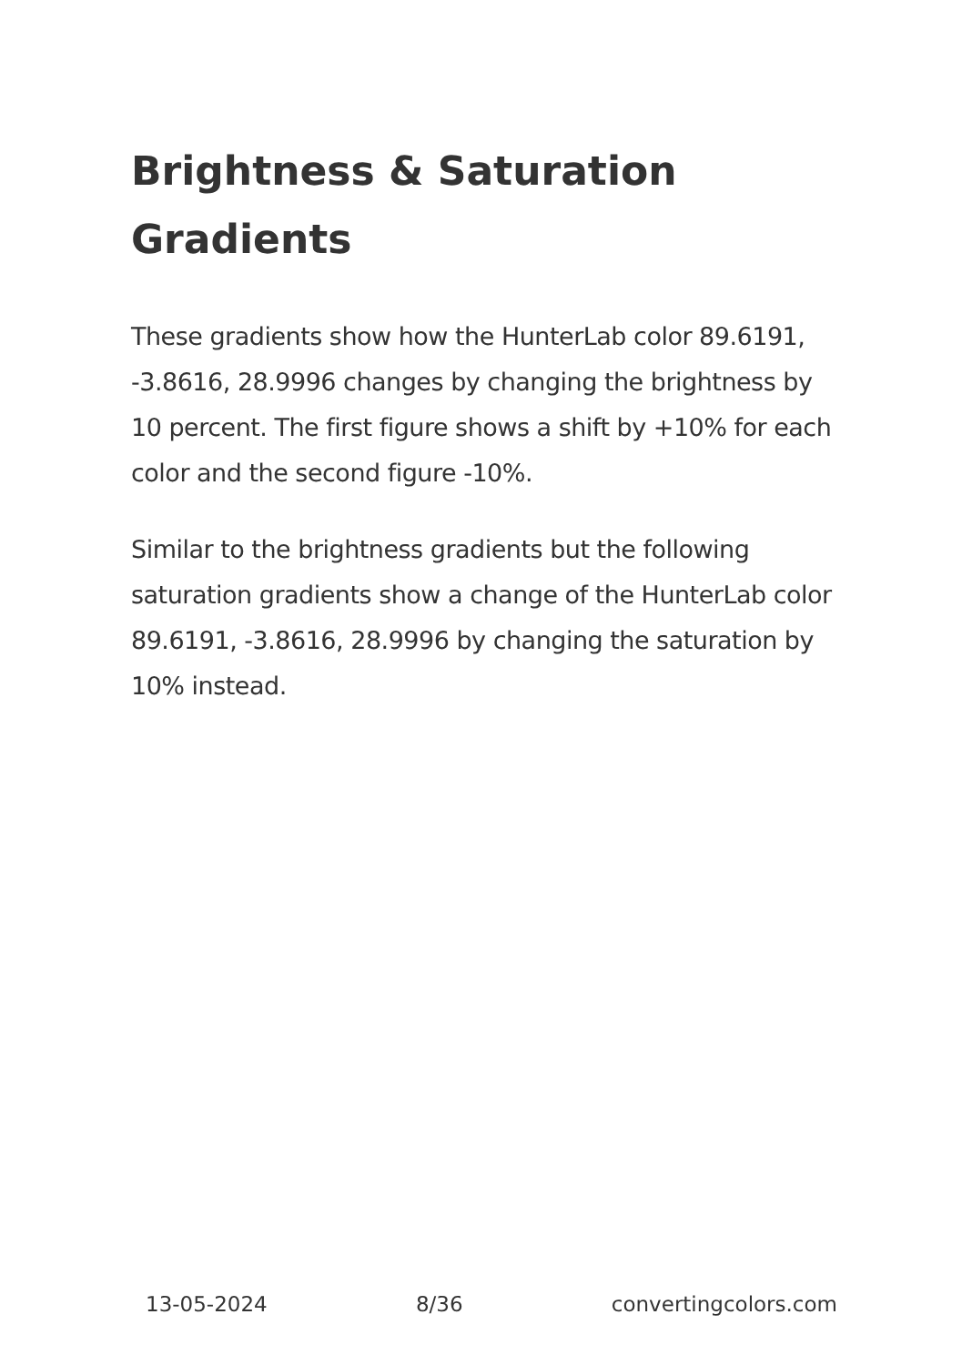Brightness & Saturation Gradients
These gradients show how the HunterLab color 89.6191, -3.8616, 28.9996 changes by changing the brightness by 10 percent. The first figure shows a shift by +10% for each color and the second figure -10%.
Similar to the brightness gradients but the following saturation gradients show a change of the HunterLab color 89.6191, -3.8616, 28.9996 by changing the saturation by 10% instead.
13-05-2024 8/36 convertingcolors.com